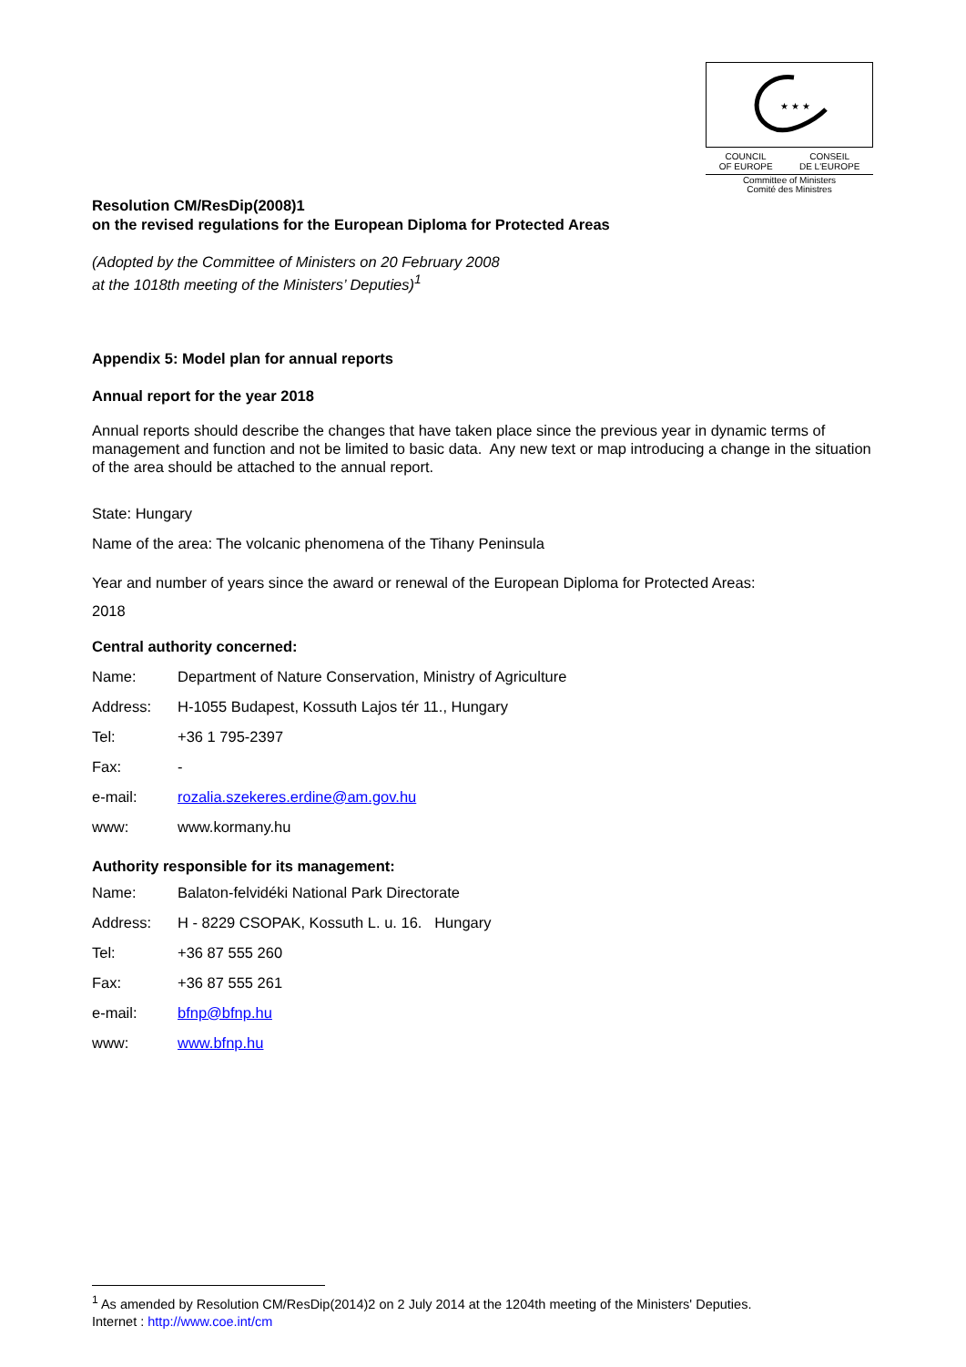★ ★ ★
COUNCIL
OF EUROPE CONSEIL
DE L'EUROPE
Committee of Ministers
Comité des Ministres
Resolution CM/ResDip(2008)1
on the revised regulations for the European Diploma for Protected Areas
(Adopted by the Committee of Ministers on 20 February 2008
at the 1018th meeting of the Ministers’ Deputies)<sup>1</sup>
Appendix 5: Model plan for annual reports
Annual report for the year 2018
Annual reports should describe the changes that have taken place since the previous year in dynamic terms of management and function and not be limited to basic data. Any new text or map introducing a change in the situation of the area should be attached to the annual report.
State: Hungary
Name of the area: The volcanic phenomena of the Tihany Peninsula
Year and number of years since the award or renewal of the European Diploma for Protected Areas:
2018
Central authority concerned:
| Name: | Department of Nature Conservation, Ministry of Agriculture |
| Address: | H-1055 Budapest, Kossuth Lajos tér 11., Hungary |
| Tel: | +36 1 795-2397 |
| Fax: | - |
| e-mail: | rozalia.szekeres.erdine@am.gov.hu |
| www: | www.kormany.hu |
Authority responsible for its management:
| Name: | Balaton-felvidéki National Park Directorate |
| Address: | H - 8229 CSOPAK, Kossuth L. u. 16. Hungary |
| Tel: | +36 87 555 260 |
| Fax: | +36 87 555 261 |
| e-mail: | bfnp@bfnp.hu |
| www: | www.bfnp.hu |
<sup>1</sup> As amended by Resolution CM/ResDip(2014)2 on 2 July 2014 at the 1204th meeting of the Ministers' Deputies.
Internet : http://www.coe.int/cm